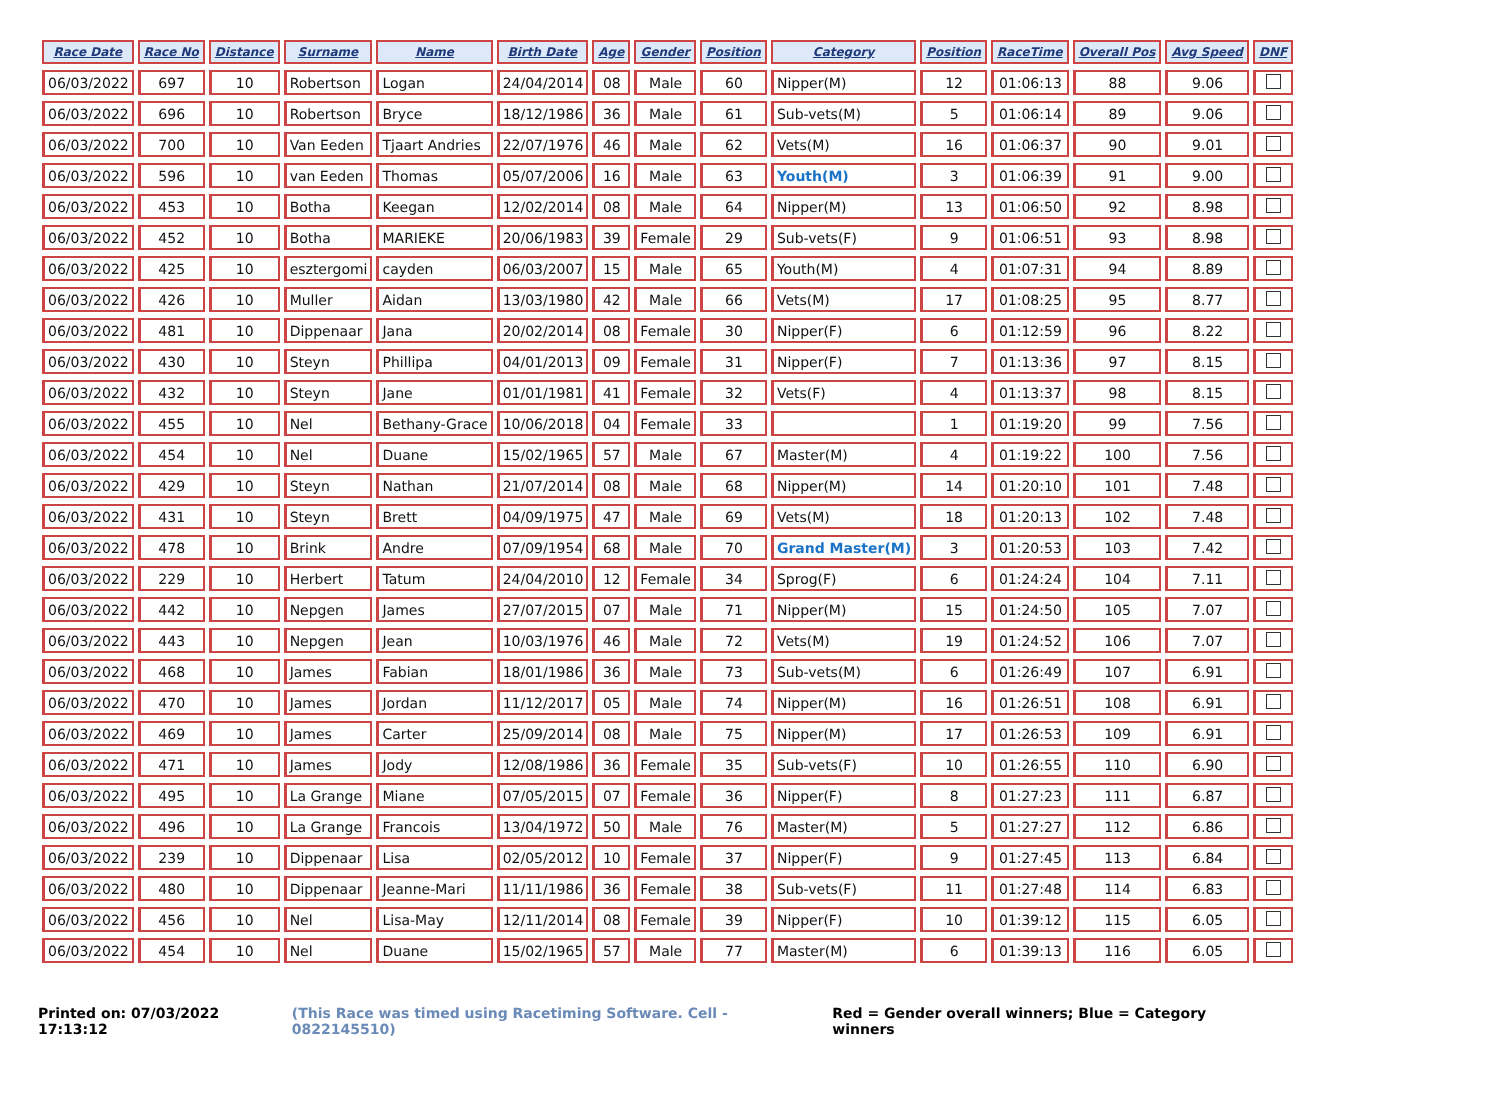| Race Date | Race No | Distance | Surname | Name | Birth Date | Age | Gender | Position | Category | Position | RaceTime | Overall Pos | Avg Speed | DNF |
| --- | --- | --- | --- | --- | --- | --- | --- | --- | --- | --- | --- | --- | --- | --- |
| 06/03/2022 | 697 | 10 | Robertson | Logan | 24/04/2014 | 08 | Male | 60 | Nipper(M) | 12 | 01:06:13 | 88 | 9.06 | |
| 06/03/2022 | 696 | 10 | Robertson | Bryce | 18/12/1986 | 36 | Male | 61 | Sub-vets(M) | 5 | 01:06:14 | 89 | 9.06 | |
| 06/03/2022 | 700 | 10 | Van Eeden | Tjaart Andries | 22/07/1976 | 46 | Male | 62 | Vets(M) | 16 | 01:06:37 | 90 | 9.01 | |
| 06/03/2022 | 596 | 10 | van Eeden | Thomas | 05/07/2006 | 16 | Male | 63 | Youth(M) | 3 | 01:06:39 | 91 | 9.00 | |
| 06/03/2022 | 453 | 10 | Botha | Keegan | 12/02/2014 | 08 | Male | 64 | Nipper(M) | 13 | 01:06:50 | 92 | 8.98 | |
| 06/03/2022 | 452 | 10 | Botha | MARIEKE | 20/06/1983 | 39 | Female | 29 | Sub-vets(F) | 9 | 01:06:51 | 93 | 8.98 | |
| 06/03/2022 | 425 | 10 | esztergomi | cayden | 06/03/2007 | 15 | Male | 65 | Youth(M) | 4 | 01:07:31 | 94 | 8.89 | |
| 06/03/2022 | 426 | 10 | Muller | Aidan | 13/03/1980 | 42 | Male | 66 | Vets(M) | 17 | 01:08:25 | 95 | 8.77 | |
| 06/03/2022 | 481 | 10 | Dippenaar | Jana | 20/02/2014 | 08 | Female | 30 | Nipper(F) | 6 | 01:12:59 | 96 | 8.22 | |
| 06/03/2022 | 430 | 10 | Steyn | Phillipa | 04/01/2013 | 09 | Female | 31 | Nipper(F) | 7 | 01:13:36 | 97 | 8.15 | |
| 06/03/2022 | 432 | 10 | Steyn | Jane | 01/01/1981 | 41 | Female | 32 | Vets(F) | 4 | 01:13:37 | 98 | 8.15 | |
| 06/03/2022 | 455 | 10 | Nel | Bethany-Grace | 10/06/2018 | 04 | Female | 33 | | 1 | 01:19:20 | 99 | 7.56 | |
| 06/03/2022 | 454 | 10 | Nel | Duane | 15/02/1965 | 57 | Male | 67 | Master(M) | 4 | 01:19:22 | 100 | 7.56 | |
| 06/03/2022 | 429 | 10 | Steyn | Nathan | 21/07/2014 | 08 | Male | 68 | Nipper(M) | 14 | 01:20:10 | 101 | 7.48 | |
| 06/03/2022 | 431 | 10 | Steyn | Brett | 04/09/1975 | 47 | Male | 69 | Vets(M) | 18 | 01:20:13 | 102 | 7.48 | |
| 06/03/2022 | 478 | 10 | Brink | Andre | 07/09/1954 | 68 | Male | 70 | Grand Master(M) | 3 | 01:20:53 | 103 | 7.42 | |
| 06/03/2022 | 229 | 10 | Herbert | Tatum | 24/04/2010 | 12 | Female | 34 | Sprog(F) | 6 | 01:24:24 | 104 | 7.11 | |
| 06/03/2022 | 442 | 10 | Nepgen | James | 27/07/2015 | 07 | Male | 71 | Nipper(M) | 15 | 01:24:50 | 105 | 7.07 | |
| 06/03/2022 | 443 | 10 | Nepgen | Jean | 10/03/1976 | 46 | Male | 72 | Vets(M) | 19 | 01:24:52 | 106 | 7.07 | |
| 06/03/2022 | 468 | 10 | James | Fabian | 18/01/1986 | 36 | Male | 73 | Sub-vets(M) | 6 | 01:26:49 | 107 | 6.91 | |
| 06/03/2022 | 470 | 10 | James | Jordan | 11/12/2017 | 05 | Male | 74 | Nipper(M) | 16 | 01:26:51 | 108 | 6.91 | |
| 06/03/2022 | 469 | 10 | James | Carter | 25/09/2014 | 08 | Male | 75 | Nipper(M) | 17 | 01:26:53 | 109 | 6.91 | |
| 06/03/2022 | 471 | 10 | James | Jody | 12/08/1986 | 36 | Female | 35 | Sub-vets(F) | 10 | 01:26:55 | 110 | 6.90 | |
| 06/03/2022 | 495 | 10 | La Grange | Miane | 07/05/2015 | 07 | Female | 36 | Nipper(F) | 8 | 01:27:23 | 111 | 6.87 | |
| 06/03/2022 | 496 | 10 | La Grange | Francois | 13/04/1972 | 50 | Male | 76 | Master(M) | 5 | 01:27:27 | 112 | 6.86 | |
| 06/03/2022 | 239 | 10 | Dippenaar | Lisa | 02/05/2012 | 10 | Female | 37 | Nipper(F) | 9 | 01:27:45 | 113 | 6.84 | |
| 06/03/2022 | 480 | 10 | Dippenaar | Jeanne-Mari | 11/11/1986 | 36 | Female | 38 | Sub-vets(F) | 11 | 01:27:48 | 114 | 6.83 | |
| 06/03/2022 | 456 | 10 | Nel | Lisa-May | 12/11/2014 | 08 | Female | 39 | Nipper(F) | 10 | 01:39:12 | 115 | 6.05 | |
| 06/03/2022 | 454 | 10 | Nel | Duane | 15/02/1965 | 57 | Male | 77 | Master(M) | 6 | 01:39:13 | 116 | 6.05 | |
Printed on: 07/03/2022 17:13:12 (This Race was timed using Racetiming Software. Cell - 0822145510) Red = Gender overall winners; Blue = Category winners